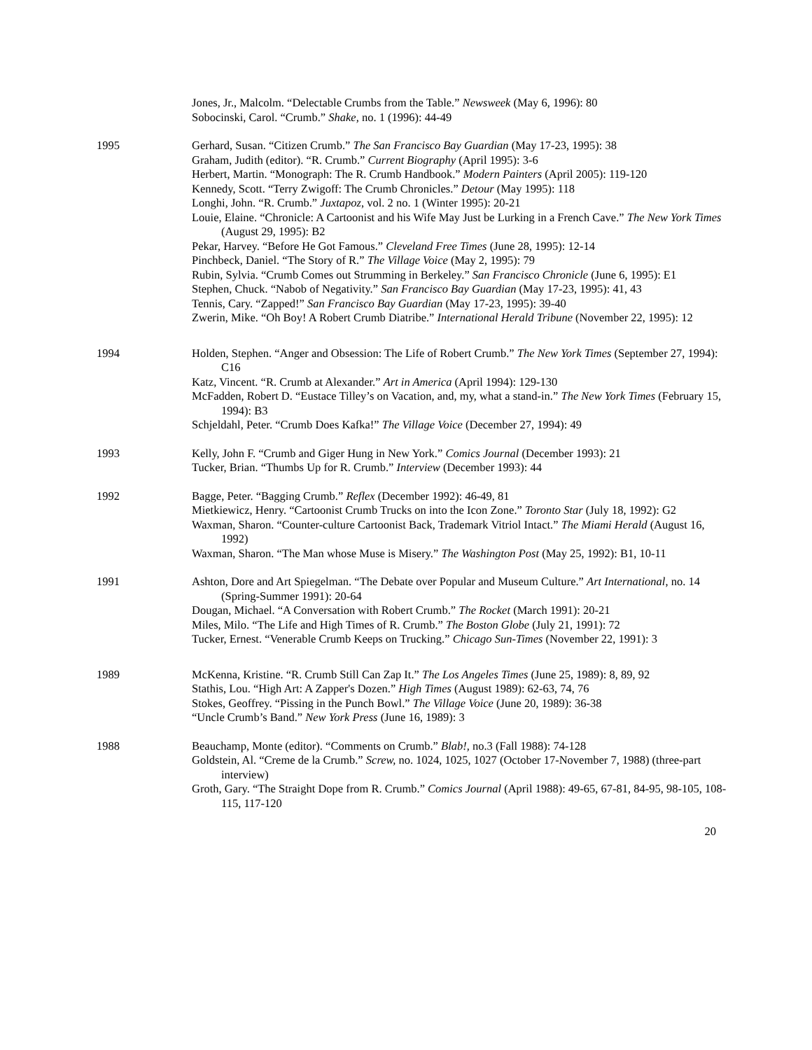Jones, Jr., Malcolm. “Delectable Crumbs from the Table.” Newsweek (May 6, 1996): 80
Sobocinski, Carol. “Crumb.” Shake, no. 1 (1996): 44-49
1995 Gerhard, Susan. “Citizen Crumb.” The San Francisco Bay Guardian (May 17-23, 1995): 38
Graham, Judith (editor). “R. Crumb.” Current Biography (April 1995): 3-6
Herbert, Martin. “Monograph: The R. Crumb Handbook.” Modern Painters (April 2005): 119-120
Kennedy, Scott. “Terry Zwigoff: The Crumb Chronicles.” Detour (May 1995): 118
Longhi, John. “R. Crumb.” Juxtapoz, vol. 2 no. 1 (Winter 1995): 20-21
Louie, Elaine. “Chronicle: A Cartoonist and his Wife May Just be Lurking in a French Cave.” The New York Times (August 29, 1995): B2
Pekar, Harvey. “Before He Got Famous.” Cleveland Free Times (June 28, 1995): 12-14
Pinchbeck, Daniel. “The Story of R.” The Village Voice (May 2, 1995): 79
Rubin, Sylvia. “Crumb Comes out Strumming in Berkeley.” San Francisco Chronicle (June 6, 1995): E1
Stephen, Chuck. “Nabob of Negativity.” San Francisco Bay Guardian (May 17-23, 1995): 41, 43
Tennis, Cary. “Zapped!” San Francisco Bay Guardian (May 17-23, 1995): 39-40
Zwerin, Mike. “Oh Boy! A Robert Crumb Diatribe.” International Herald Tribune (November 22, 1995): 12
1994 Holden, Stephen. “Anger and Obsession: The Life of Robert Crumb.” The New York Times (September 27, 1994): C16
Katz, Vincent. “R. Crumb at Alexander.” Art in America (April 1994): 129-130
McFadden, Robert D. “Eustace Tilley’s on Vacation, and, my, what a stand-in.” The New York Times (February 15, 1994): B3
Schjeldahl, Peter. “Crumb Does Kafka!” The Village Voice (December 27, 1994): 49
1993 Kelly, John F. “Crumb and Giger Hung in New York.” Comics Journal (December 1993): 21
Tucker, Brian. “Thumbs Up for R. Crumb.” Interview (December 1993): 44
1992 Bagge, Peter. “Bagging Crumb.” Reflex (December 1992): 46-49, 81
Mietkiewicz, Henry. “Cartoonist Crumb Trucks on into the Icon Zone.” Toronto Star (July 18, 1992): G2
Waxman, Sharon. “Counter-culture Cartoonist Back, Trademark Vitriol Intact.” The Miami Herald (August 16, 1992)
Waxman, Sharon. “The Man whose Muse is Misery.” The Washington Post (May 25, 1992): B1, 10-11
1991 Ashton, Dore and Art Spiegelman. “The Debate over Popular and Museum Culture.” Art International, no. 14 (Spring-Summer 1991): 20-64
Dougan, Michael. “A Conversation with Robert Crumb.” The Rocket (March 1991): 20-21
Miles, Milo. “The Life and High Times of R. Crumb.” The Boston Globe (July 21, 1991): 72
Tucker, Ernest. “Venerable Crumb Keeps on Trucking.” Chicago Sun-Times (November 22, 1991): 3
1989 McKenna, Kristine. “R. Crumb Still Can Zap It.” The Los Angeles Times (June 25, 1989): 8, 89, 92
Stathis, Lou. “High Art: A Zapper's Dozen.” High Times (August 1989): 62-63, 74, 76
Stokes, Geoffrey. “Pissing in the Punch Bowl.” The Village Voice (June 20, 1989): 36-38
“Uncle Crumb’s Band.” New York Press (June 16, 1989): 3
1988 Beauchamp, Monte (editor). “Comments on Crumb.” Blab!, no.3 (Fall 1988): 74-128
Goldstein, Al. “Creme de la Crumb.” Screw, no. 1024, 1025, 1027 (October 17-November 7, 1988) (three-part interview)
Groth, Gary. “The Straight Dope from R. Crumb.” Comics Journal (April 1988): 49-65, 67-81, 84-95, 98-105, 108-115, 117-120
20